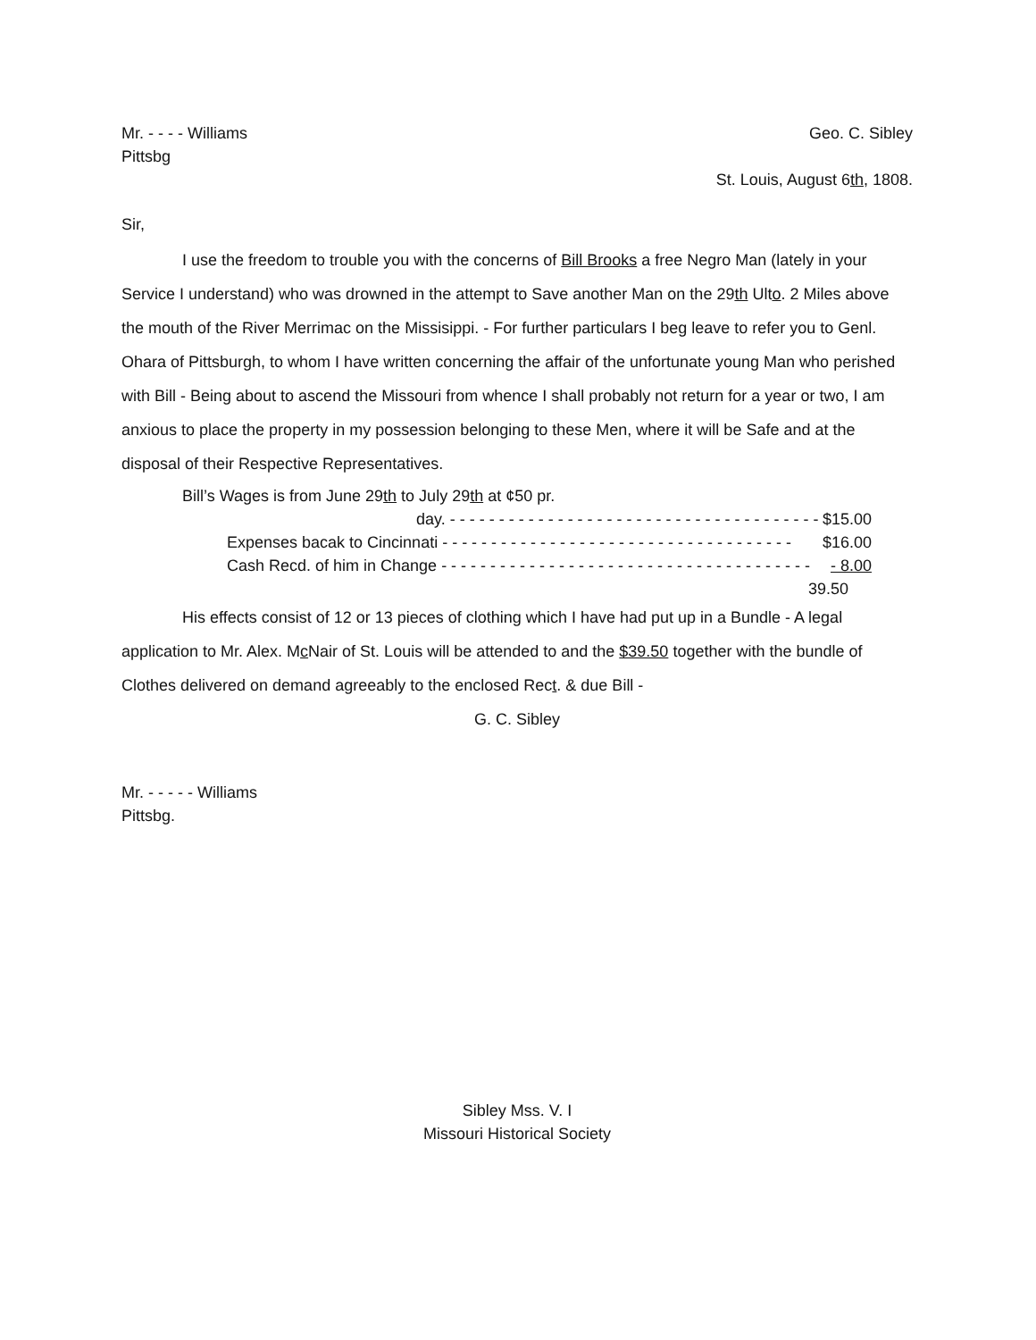Mr. - - - - Williams
Pittsbg
Geo. C. Sibley
St. Louis, August 6th, 1808.
Sir,
I use the freedom to trouble you with the concerns of Bill Brooks a free Negro Man (lately in your Service I understand) who was drowned in the attempt to Save another Man on the 29th Ulto. 2 Miles above the mouth of the River Merrimac on the Missisippi. - For further particulars I beg leave to refer you to Genl. Ohara of Pittsburgh, to whom I have written concerning the affair of the unfortunate young Man who perished with Bill - Being about to ascend the Missouri from whence I shall probably not return for a year or two, I am anxious to place the property in my possession belonging to these Men, where it will be Safe and at the disposal of their Respective Representatives.
Bill’s Wages is from June 29th to July 29th at ¢50 pr.
day. - - - - - - - - - - - - - - - - - - - - - - - - - - - - - - - - - - - - - - $15.00
Expenses bacak to Cincinnati - - - - - - - - - - - - - - - - - - - - - - - - - - - - - - - - - - - - $16.00
Cash Recd. of him in Change - - - - - - - - - - - - - - - - - - - - - - - - - - - - - - - - - - - - - - - 8.00
39.50
His effects consist of 12 or 13 pieces of clothing which I have had put up in a Bundle - A legal application to Mr. Alex. Mc Nair of St. Louis will be attended to and the $39.50 together with the bundle of Clothes delivered on demand agreeably to the enclosed Rect. & due Bill -
G. C. Sibley
Mr. - - - - - Williams
Pittsbg.
Sibley Mss. V. I
Missouri Historical Society